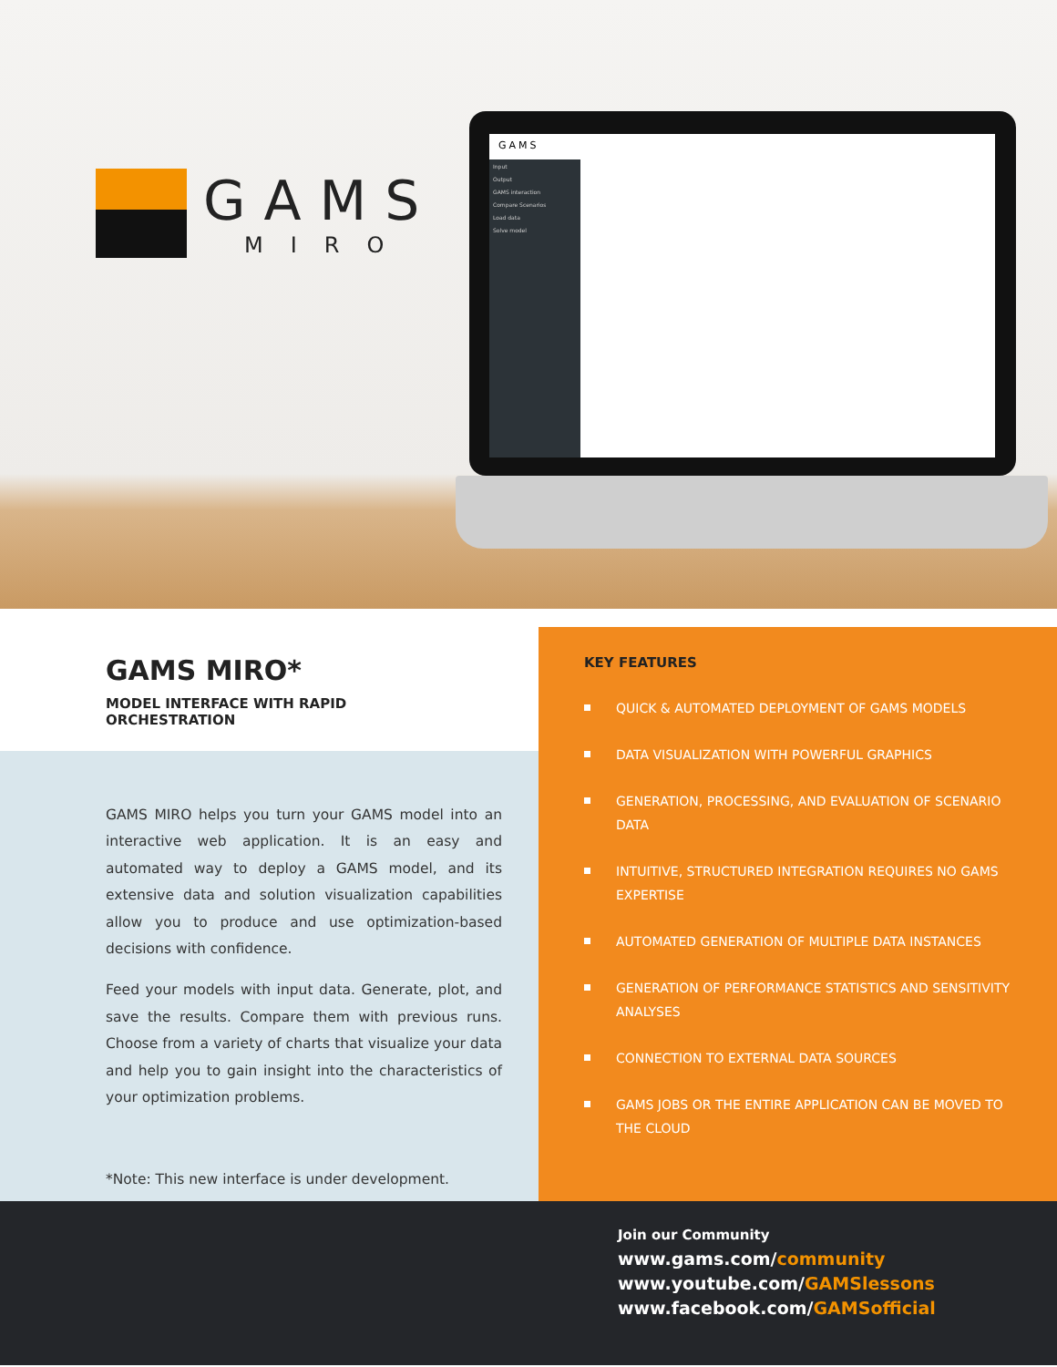GAMS
MIRO
GAMS
Input
Output
GAMS interaction
Compare Scenarios
Load data
Solve model
GAMS MIRO*
MODEL INTERFACE WITH RAPID ORCHESTRATION
GAMS MIRO helps you turn your GAMS model into an interactive web application. It is an easy and automated way to deploy a GAMS model, and its extensive data and solution visualization capabilities allow you to produce and use optimization-based decisions with confidence.
Feed your models with input data. Generate, plot, and save the results. Compare them with previous runs. Choose from a variety of charts that visualize your data and help you to gain insight into the characteristics of your optimization problems.
*Note: This new interface is under development.
KEY FEATURES
QUICK & AUTOMATED DEPLOYMENT OF GAMS MODELS
DATA VISUALIZATION WITH POWERFUL GRAPHICS
GENERATION, PROCESSING, AND EVALUATION OF SCENARIO DATA
INTUITIVE, STRUCTURED INTEGRATION REQUIRES NO GAMS EXPERTISE
AUTOMATED GENERATION OF MULTIPLE DATA INSTANCES
GENERATION OF PERFORMANCE STATISTICS AND SENSITIVITY ANALYSES
CONNECTION TO EXTERNAL DATA SOURCES
GAMS JOBS OR THE ENTIRE APPLICATION CAN BE MOVED TO THE CLOUD
Join our Community
www.gams.com/community
www.youtube.com/GAMSlessons
www.facebook.com/GAMSofficial